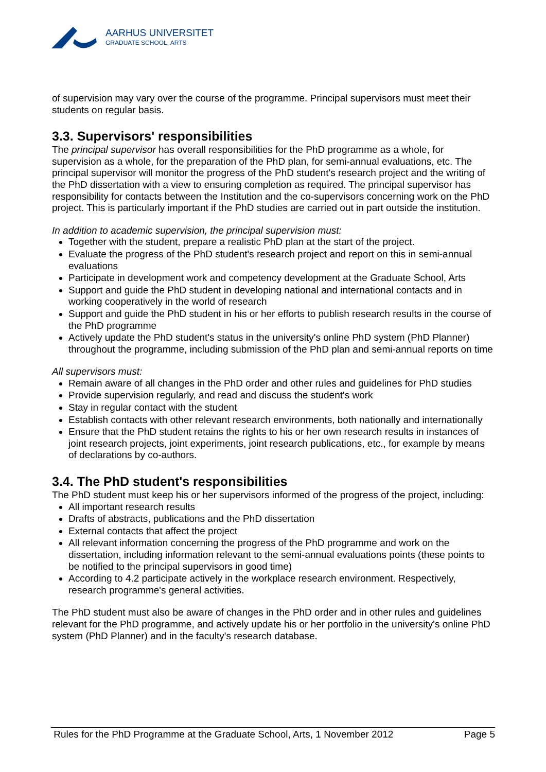AARHUS UNIVERSITET
GRADUATE SCHOOL, ARTS
of supervision may vary over the course of the programme. Principal supervisors must meet their students on regular basis.
3.3. Supervisors' responsibilities
The principal supervisor has overall responsibilities for the PhD programme as a whole, for supervision as a whole, for the preparation of the PhD plan, for semi-annual evaluations, etc. The principal supervisor will monitor the progress of the PhD student's research project and the writing of the PhD dissertation with a view to ensuring completion as required. The principal supervisor has responsibility for contacts between the Institution and the co-supervisors concerning work on the PhD project. This is particularly important if the PhD studies are carried out in part outside the institution.
In addition to academic supervision, the principal supervision must:
Together with the student, prepare a realistic PhD plan at the start of the project.
Evaluate the progress of the PhD student's research project and report on this in semi-annual evaluations
Participate in development work and competency development at the Graduate School, Arts
Support and guide the PhD student in developing national and international contacts and in working cooperatively in the world of research
Support and guide the PhD student in his or her efforts to publish research results in the course of the PhD programme
Actively update the PhD student's status in the university's online PhD system (PhD Planner) throughout the programme, including submission of the PhD plan and semi-annual reports on time
All supervisors must:
Remain aware of all changes in the PhD order and other rules and guidelines for PhD studies
Provide supervision regularly, and read and discuss the student's work
Stay in regular contact with the student
Establish contacts with other relevant research environments, both nationally and internationally
Ensure that the PhD student retains the rights to his or her own research results in instances of joint research projects, joint experiments, joint research publications, etc., for example by means of declarations by co-authors.
3.4. The PhD student's responsibilities
The PhD student must keep his or her supervisors informed of the progress of the project, including:
All important research results
Drafts of abstracts, publications and the PhD dissertation
External contacts that affect the project
All relevant information concerning the progress of the PhD programme and work on the dissertation, including information relevant to the semi-annual evaluations points (these points to be notified to the principal supervisors in good time)
According to 4.2 participate actively in the workplace research environment. Respectively, research programme's general activities.
The PhD student must also be aware of changes in the PhD order and in other rules and guidelines relevant for the PhD programme, and actively update his or her portfolio in the university's online PhD system (PhD Planner) and in the faculty's research database.
Rules for the PhD Programme at the Graduate School, Arts, 1 November 2012 Page 5